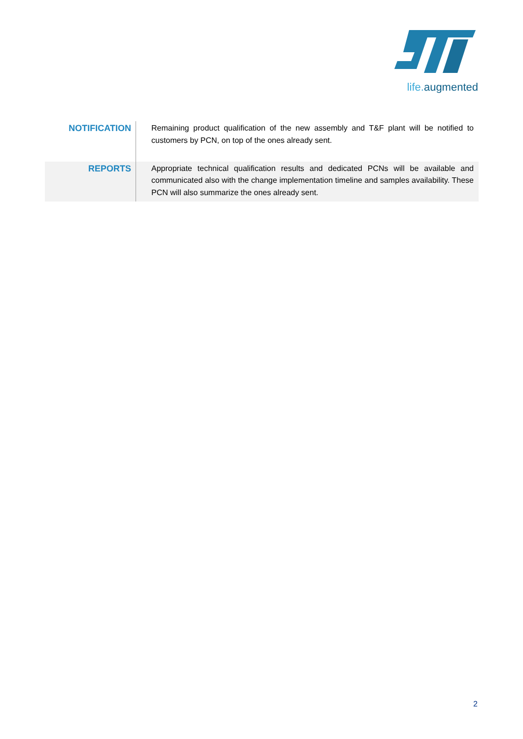life. augmented
| NOTIFICATION | Remaining product qualification of the new assembly and T&F plant will be notified to customers by PCN, on top of the ones already sent. |
| REPORTS | Appropriate technical qualification results and dedicated PCNs will be available and communicated also with the change implementation timeline and samples availability. These PCN will also summarize the ones already sent. |
2